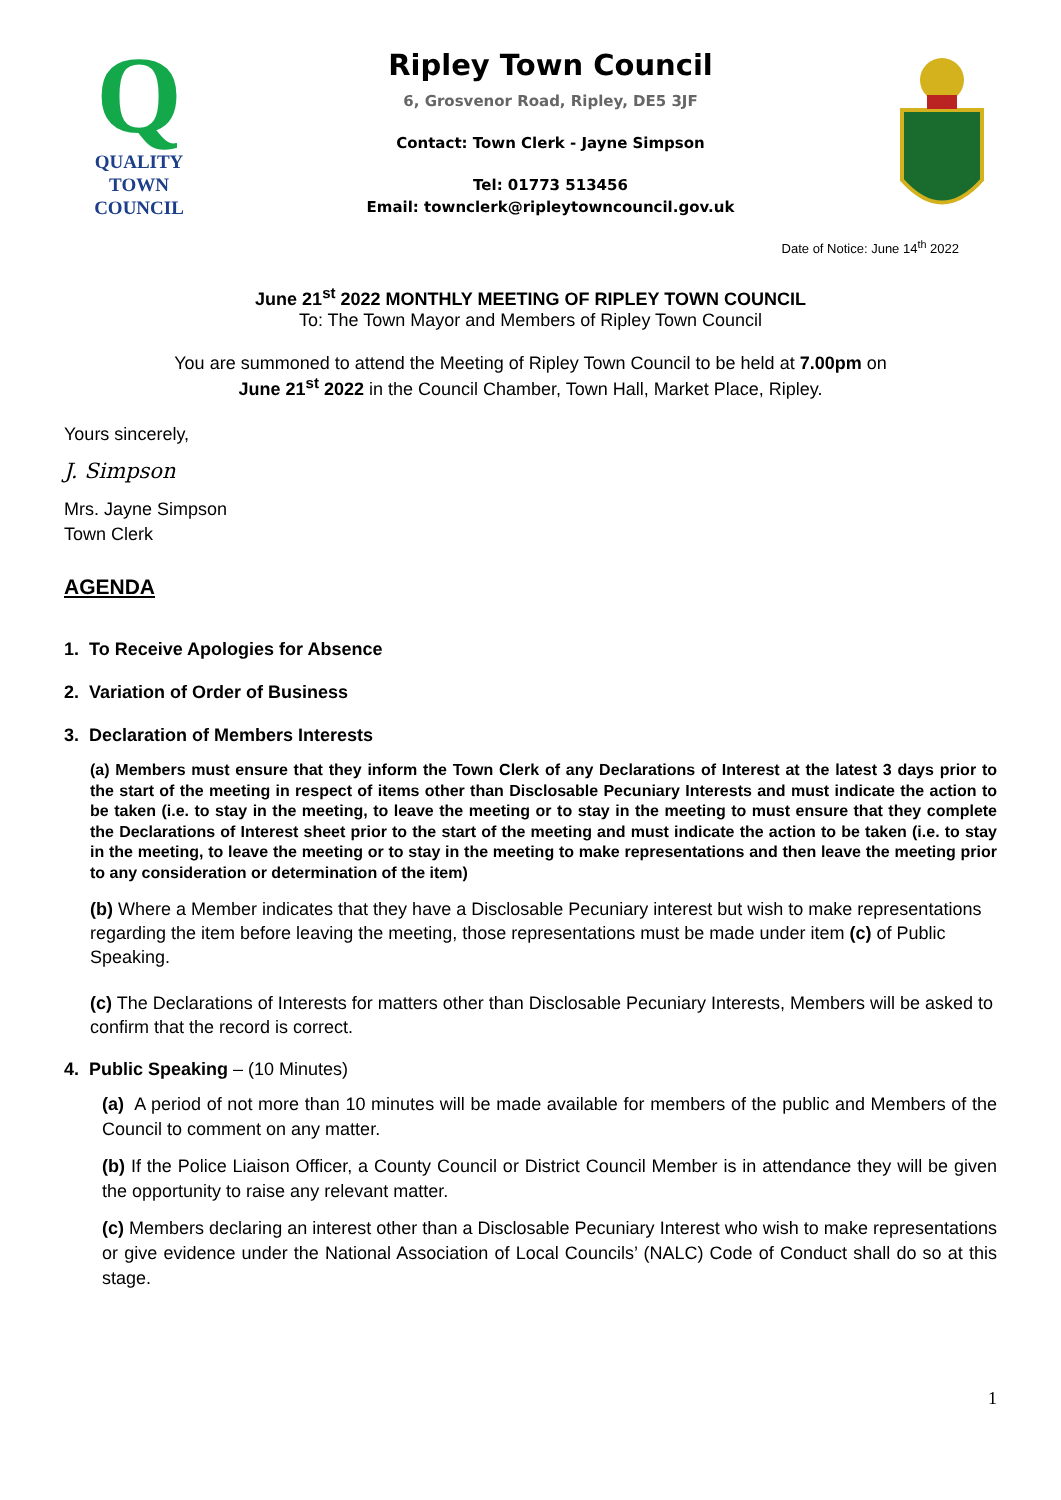Q
QUALITY
TOWN
COUNCIL
Ripley Town Council
6, Grosvenor Road, Ripley, DE5 3JF
Contact: Town Clerk - Jayne Simpson
Tel: 01773 513456
Email: townclerk@ripleytowncouncil.gov.uk
Date of Notice: June 14<sup>th</sup> 2022
June 21<sup>st</sup> 2022 MONTHLY MEETING OF RIPLEY TOWN COUNCIL
To: The Town Mayor and Members of Ripley Town Council
You are summoned to attend the Meeting of Ripley Town Council to be held at 7.00pm on
June 21<sup>st</sup> 2022 in the Council Chamber, Town Hall, Market Place, Ripley.
Yours sincerely,
J. Simpson
Mrs. Jayne Simpson
Town Clerk
AGENDA
1. To Receive Apologies for Absence
2. Variation of Order of Business
3. Declaration of Members Interests
(a) Members must ensure that they inform the Town Clerk of any Declarations of Interest at the latest 3 days prior to the start of the meeting in respect of items other than Disclosable Pecuniary Interests and must indicate the action to be taken (i.e. to stay in the meeting, to leave the meeting or to stay in the meeting to must ensure that they complete the Declarations of Interest sheet prior to the start of the meeting and must indicate the action to be taken (i.e. to stay in the meeting, to leave the meeting or to stay in the meeting to make representations and then leave the meeting prior to any consideration or determination of the item)
(b) Where a Member indicates that they have a Disclosable Pecuniary interest but wish to make representations regarding the item before leaving the meeting, those representations must be made under item (c) of Public Speaking.
(c) The Declarations of Interests for matters other than Disclosable Pecuniary Interests, Members will be asked to confirm that the record is correct.
4. Public Speaking – (10 Minutes)
(a) A period of not more than 10 minutes will be made available for members of the public and Members of the Council to comment on any matter.
(b) If the Police Liaison Officer, a County Council or District Council Member is in attendance they will be given the opportunity to raise any relevant matter.
(c) Members declaring an interest other than a Disclosable Pecuniary Interest who wish to make representations or give evidence under the National Association of Local Councils’ (NALC) Code of Conduct shall do so at this stage.
1